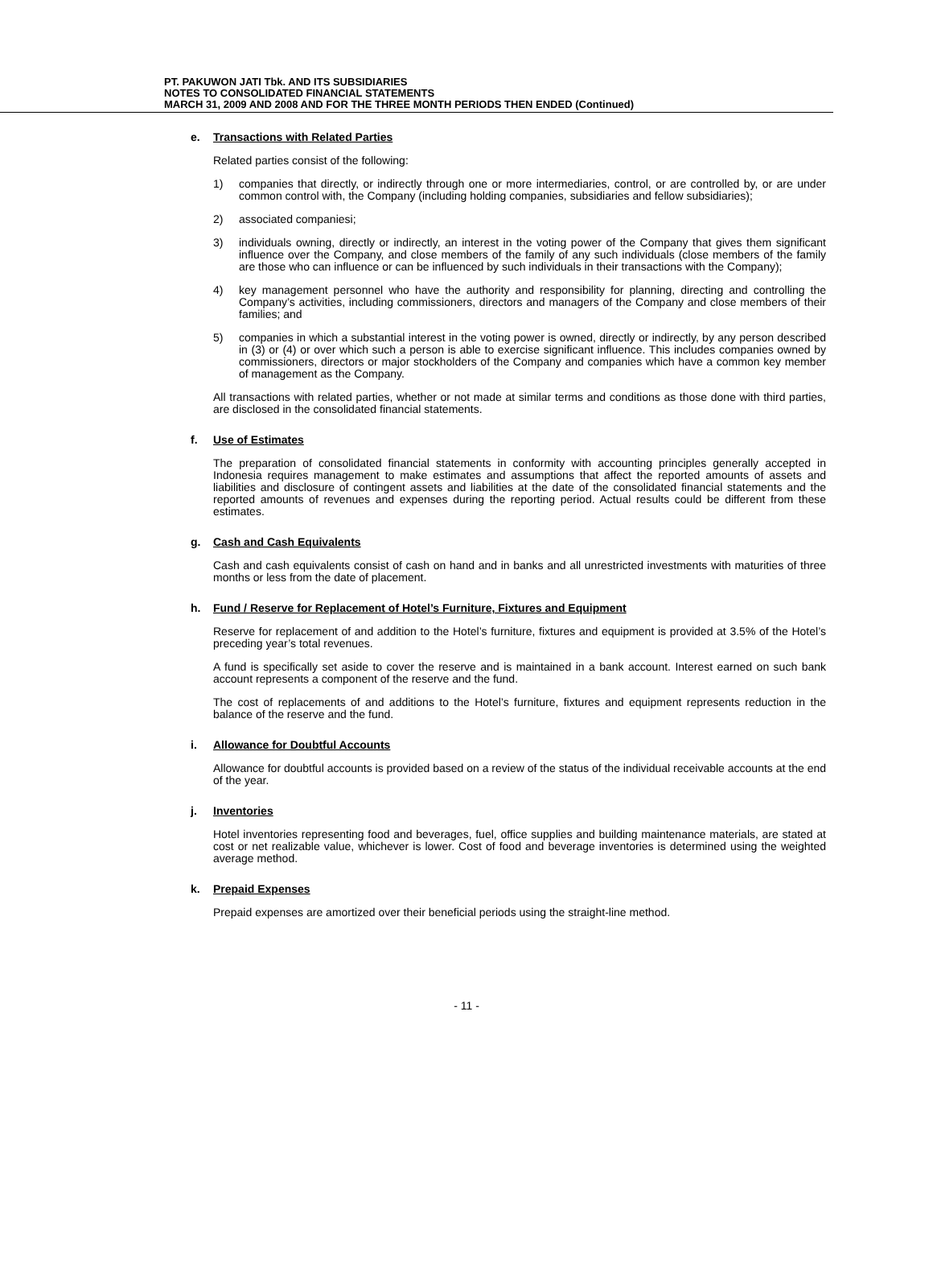PT. PAKUWON JATI Tbk. AND ITS SUBSIDIARIES
NOTES TO CONSOLIDATED FINANCIAL STATEMENTS
MARCH 31, 2009 AND 2008 AND FOR THE THREE MONTH PERIODS THEN ENDED (Continued)
e. Transactions with Related Parties
Related parties consist of the following:
1) companies that directly, or indirectly through one or more intermediaries, control, or are controlled by, or are under common control with, the Company (including holding companies, subsidiaries and fellow subsidiaries);
2) associated companiesi;
3) individuals owning, directly or indirectly, an interest in the voting power of the Company that gives them significant influence over the Company, and close members of the family of any such individuals (close members of the family are those who can influence or can be influenced by such individuals in their transactions with the Company);
4) key management personnel who have the authority and responsibility for planning, directing and controlling the Company’s activities, including commissioners, directors and managers of the Company and close members of their families; and
5) companies in which a substantial interest in the voting power is owned, directly or indirectly, by any person described in (3) or (4) or over which such a person is able to exercise significant influence. This includes companies owned by commissioners, directors or major stockholders of the Company and companies which have a common key member of management as the Company.
All transactions with related parties, whether or not made at similar terms and conditions as those done with third parties, are disclosed in the consolidated financial statements.
f. Use of Estimates
The preparation of consolidated financial statements in conformity with accounting principles generally accepted in Indonesia requires management to make estimates and assumptions that affect the reported amounts of assets and liabilities and disclosure of contingent assets and liabilities at the date of the consolidated financial statements and the reported amounts of revenues and expenses during the reporting period. Actual results could be different from these estimates.
g. Cash and Cash Equivalents
Cash and cash equivalents consist of cash on hand and in banks and all unrestricted investments with maturities of three months or less from the date of placement.
h. Fund / Reserve for Replacement of Hotel’s Furniture, Fixtures and Equipment
Reserve for replacement of and addition to the Hotel’s furniture, fixtures and equipment is provided at 3.5% of the Hotel’s preceding year’s total revenues.
A fund is specifically set aside to cover the reserve and is maintained in a bank account. Interest earned on such bank account represents a component of the reserve and the fund.
The cost of replacements of and additions to the Hotel’s furniture, fixtures and equipment represents reduction in the balance of the reserve and the fund.
i. Allowance for Doubtful Accounts
Allowance for doubtful accounts is provided based on a review of the status of the individual receivable accounts at the end of the year.
j. Inventories
Hotel inventories representing food and beverages, fuel, office supplies and building maintenance materials, are stated at cost or net realizable value, whichever is lower. Cost of food and beverage inventories is determined using the weighted average method.
k. Prepaid Expenses
Prepaid expenses are amortized over their beneficial periods using the straight-line method.
- 11 -